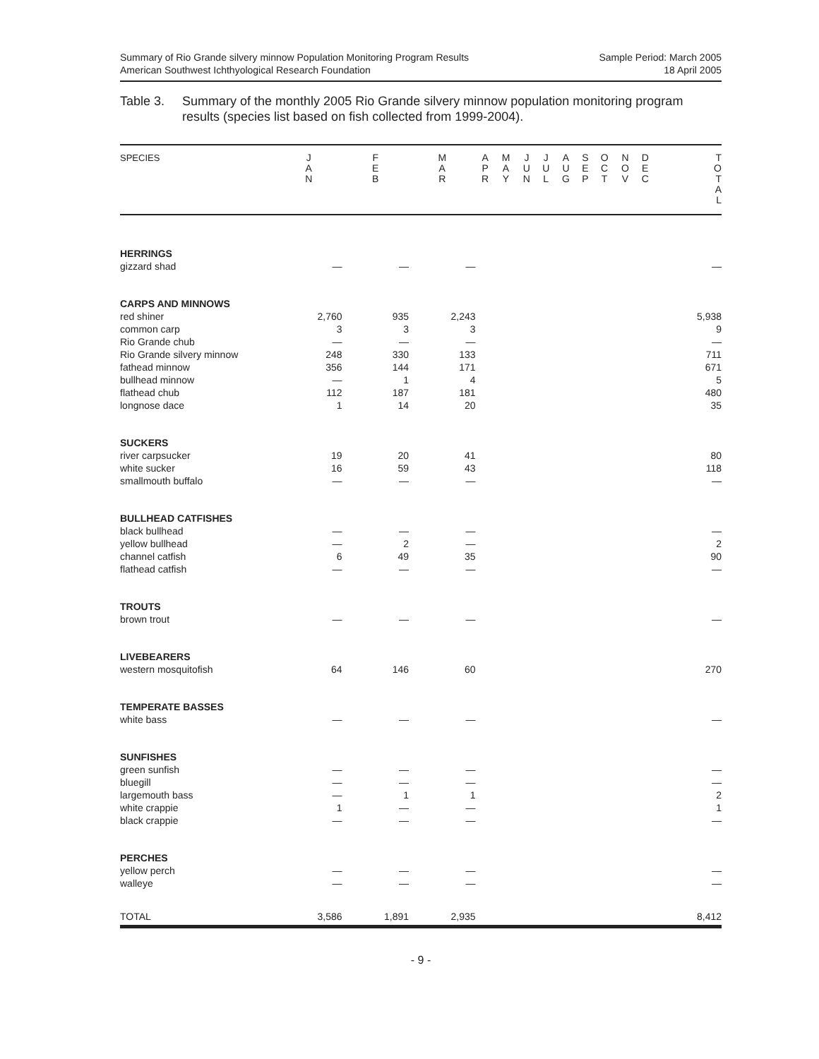Summary of Rio Grande silvery minnow Population Monitoring Program Results
American Southwest Ichthyological Research Foundation
Sample Period: March 2005
18 April 2005
Table 3. Summary of the monthly 2005 Rio Grande silvery minnow population monitoring program results (species list based on fish collected from 1999-2004).
| SPECIES | J A N | F E B | M A R | A P R | M A Y | J U N | J U L | A U G | S E P | O C T | N O V | D E C | T O T A L |
| --- | --- | --- | --- | --- | --- | --- | --- | --- | --- | --- | --- | --- | --- |
| HERRINGS | | | | | | | | | | | | | |
| gizzard shad | — | — | — | | | | | | | | | | — |
| CARPS AND MINNOWS | | | | | | | | | | | | | |
| red shiner | 2,760 | 935 | 2,243 | | | | | | | | | | 5,938 |
| common carp | 3 | 3 | 3 | | | | | | | | | | 9 |
| Rio Grande chub | — | — | — | | | | | | | | | | — |
| Rio Grande silvery minnow | 248 | 330 | 133 | | | | | | | | | | 711 |
| fathead minnow | 356 | 144 | 171 | | | | | | | | | | 671 |
| bullhead minnow | — | 1 | 4 | | | | | | | | | | 5 |
| flathead chub | 112 | 187 | 181 | | | | | | | | | | 480 |
| longnose dace | 1 | 14 | 20 | | | | | | | | | | 35 |
| SUCKERS | | | | | | | | | | | | | |
| river carpsucker | 19 | 20 | 41 | | | | | | | | | | 80 |
| white sucker | 16 | 59 | 43 | | | | | | | | | | 118 |
| smallmouth buffalo | — | — | — | | | | | | | | | | — |
| BULLHEAD CATFISHES | | | | | | | | | | | | | |
| black bullhead | — | — | — | | | | | | | | | | — |
| yellow bullhead | — | 2 | — | | | | | | | | | | 2 |
| channel catfish | 6 | 49 | 35 | | | | | | | | | | 90 |
| flathead catfish | — | — | — | | | | | | | | | | — |
| TROUTS | | | | | | | | | | | | | |
| brown trout | — | — | — | | | | | | | | | | — |
| LIVEBEARERS | | | | | | | | | | | | | |
| western mosquitofish | 64 | 146 | 60 | | | | | | | | | | 270 |
| TEMPERATE BASSES | | | | | | | | | | | | | |
| white bass | — | — | — | | | | | | | | | | — |
| SUNFISHES | | | | | | | | | | | | | |
| green sunfish | — | — | — | | | | | | | | | | — |
| bluegill | — | — | — | | | | | | | | | | — |
| largemouth bass | — | 1 | 1 | | | | | | | | | | 2 |
| white crappie | 1 | — | — | | | | | | | | | | 1 |
| black crappie | — | — | — | | | | | | | | | | — |
| PERCHES | | | | | | | | | | | | | |
| yellow perch | — | — | — | | | | | | | | | | — |
| walleye | — | — | — | | | | | | | | | | — |
| TOTAL | 3,586 | 1,891 | 2,935 | | | | | | | | | | 8,412 |
- 9 -